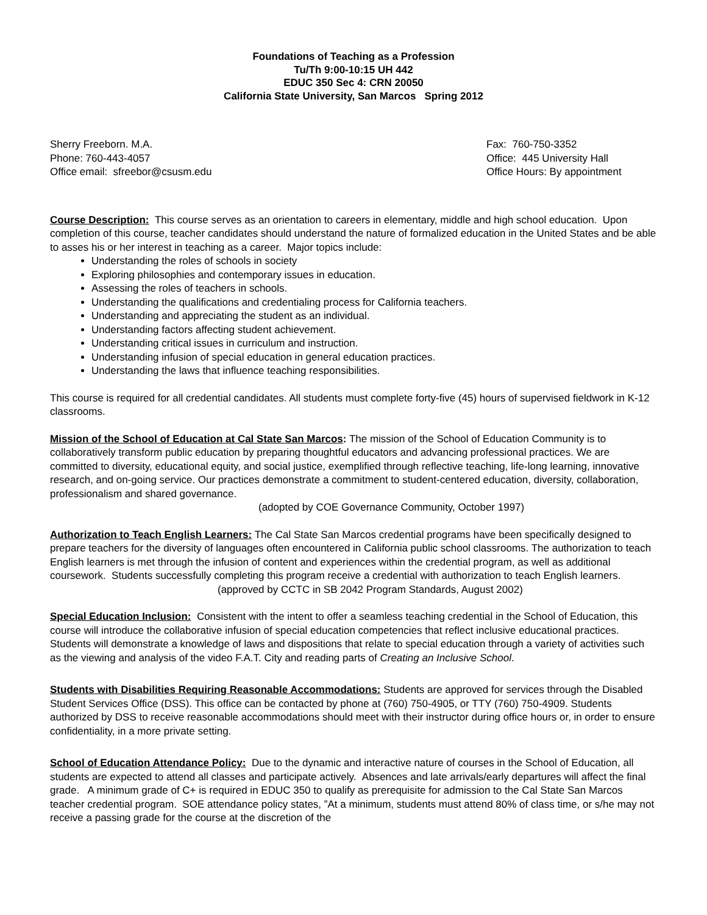Foundations of Teaching as a Profession
Tu/Th 9:00-10:15 UH 442
EDUC 350 Sec 4: CRN 20050
California State University, San Marcos Spring 2012
Sherry Freeborn. M.A.
Phone: 760-443-4057
Office email: sfreebor@csusm.edu
Fax: 760-750-3352
Office: 445 University Hall
Office Hours: By appointment
Course Description: This course serves as an orientation to careers in elementary, middle and high school education. Upon completion of this course, teacher candidates should understand the nature of formalized education in the United States and be able to asses his or her interest in teaching as a career. Major topics include:
Understanding the roles of schools in society
Exploring philosophies and contemporary issues in education.
Assessing the roles of teachers in schools.
Understanding the qualifications and credentialing process for California teachers.
Understanding and appreciating the student as an individual.
Understanding factors affecting student achievement.
Understanding critical issues in curriculum and instruction.
Understanding infusion of special education in general education practices.
Understanding the laws that influence teaching responsibilities.
This course is required for all credential candidates. All students must complete forty-five (45) hours of supervised fieldwork in K-12 classrooms.
Mission of the School of Education at Cal State San Marcos: The mission of the School of Education Community is to collaboratively transform public education by preparing thoughtful educators and advancing professional practices. We are committed to diversity, educational equity, and social justice, exemplified through reflective teaching, life-long learning, innovative research, and on-going service. Our practices demonstrate a commitment to student-centered education, diversity, collaboration, professionalism and shared governance.
(adopted by COE Governance Community, October 1997)
Authorization to Teach English Learners: The Cal State San Marcos credential programs have been specifically designed to prepare teachers for the diversity of languages often encountered in California public school classrooms. The authorization to teach English learners is met through the infusion of content and experiences within the credential program, as well as additional coursework. Students successfully completing this program receive a credential with authorization to teach English learners.
(approved by CCTC in SB 2042 Program Standards, August 2002)
Special Education Inclusion: Consistent with the intent to offer a seamless teaching credential in the School of Education, this course will introduce the collaborative infusion of special education competencies that reflect inclusive educational practices. Students will demonstrate a knowledge of laws and dispositions that relate to special education through a variety of activities such as the viewing and analysis of the video F.A.T. City and reading parts of Creating an Inclusive School.
Students with Disabilities Requiring Reasonable Accommodations: Students are approved for services through the Disabled Student Services Office (DSS). This office can be contacted by phone at (760) 750-4905, or TTY (760) 750-4909. Students authorized by DSS to receive reasonable accommodations should meet with their instructor during office hours or, in order to ensure confidentiality, in a more private setting.
School of Education Attendance Policy: Due to the dynamic and interactive nature of courses in the School of Education, all students are expected to attend all classes and participate actively. Absences and late arrivals/early departures will affect the final grade. A minimum grade of C+ is required in EDUC 350 to qualify as prerequisite for admission to the Cal State San Marcos teacher credential program. SOE attendance policy states, ”At a minimum, students must attend 80% of class time, or s/he may not receive a passing grade for the course at the discretion of the